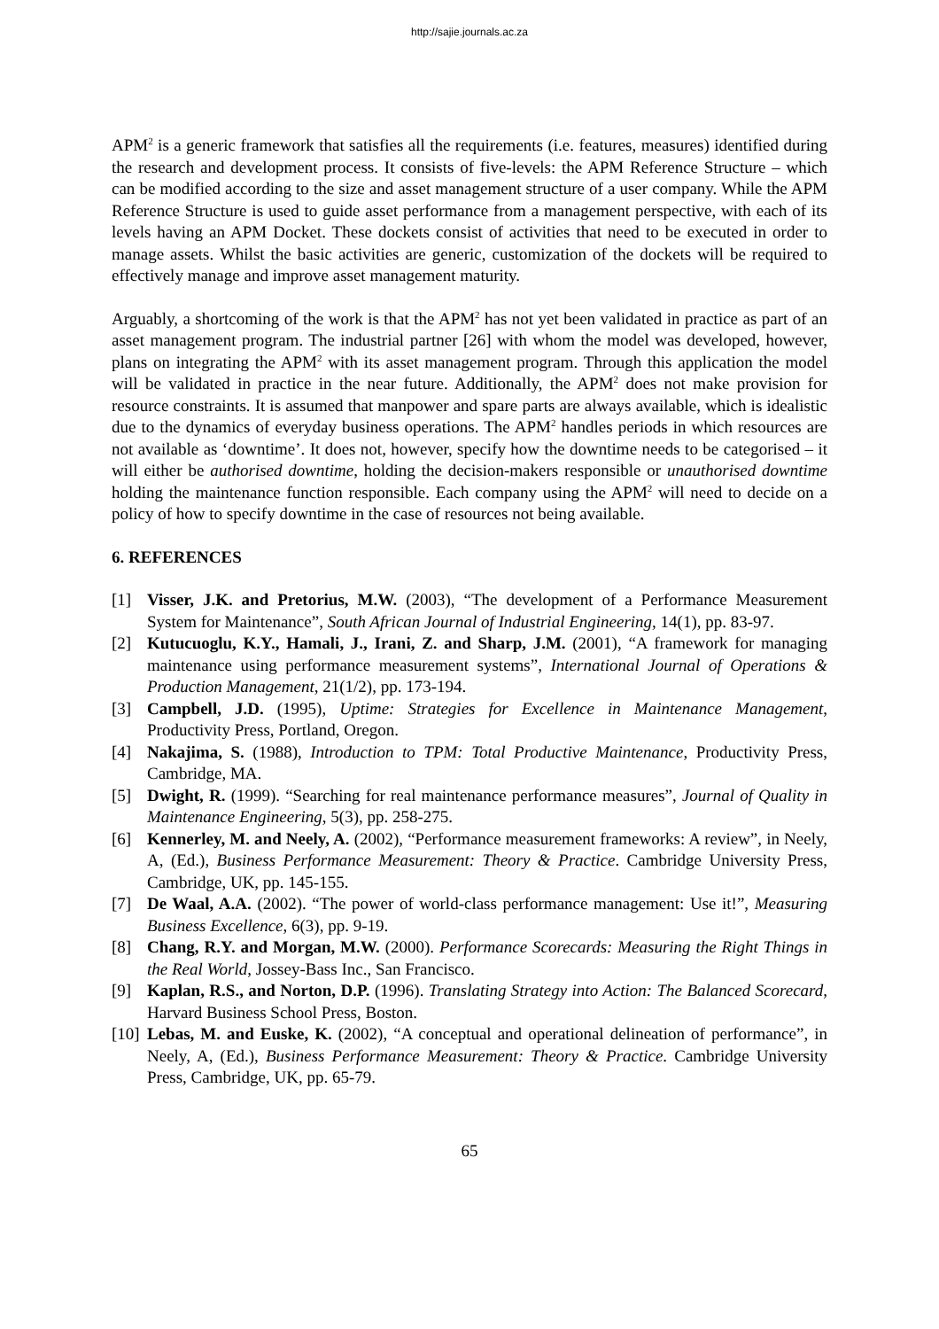http://sajie.journals.ac.za
APM<sup>2</sup> is a generic framework that satisfies all the requirements (i.e. features, measures) identified during the research and development process. It consists of five-levels: the APM Reference Structure – which can be modified according to the size and asset management structure of a user company. While the APM Reference Structure is used to guide asset performance from a management perspective, with each of its levels having an APM Docket. These dockets consist of activities that need to be executed in order to manage assets. Whilst the basic activities are generic, customization of the dockets will be required to effectively manage and improve asset management maturity.
Arguably, a shortcoming of the work is that the APM<sup>2</sup> has not yet been validated in practice as part of an asset management program. The industrial partner [26] with whom the model was developed, however, plans on integrating the APM<sup>2</sup> with its asset management program. Through this application the model will be validated in practice in the near future. Additionally, the APM<sup>2</sup> does not make provision for resource constraints. It is assumed that manpower and spare parts are always available, which is idealistic due to the dynamics of everyday business operations. The APM<sup>2</sup> handles periods in which resources are not available as ‘downtime’. It does not, however, specify how the downtime needs to be categorised – it will either be authorised downtime, holding the decision-makers responsible or unauthorised downtime holding the maintenance function responsible. Each company using the APM<sup>2</sup> will need to decide on a policy of how to specify downtime in the case of resources not being available.
6. REFERENCES
[1] Visser, J.K. and Pretorius, M.W. (2003), “The development of a Performance Measurement System for Maintenance”, South African Journal of Industrial Engineering, 14(1), pp. 83-97.
[2] Kutucuoglu, K.Y., Hamali, J., Irani, Z. and Sharp, J.M. (2001), “A framework for managing maintenance using performance measurement systems”, International Journal of Operations & Production Management, 21(1/2), pp. 173-194.
[3] Campbell, J.D. (1995), Uptime: Strategies for Excellence in Maintenance Management, Productivity Press, Portland, Oregon.
[4] Nakajima, S. (1988), Introduction to TPM: Total Productive Maintenance, Productivity Press, Cambridge, MA.
[5] Dwight, R. (1999). “Searching for real maintenance performance measures”, Journal of Quality in Maintenance Engineering, 5(3), pp. 258-275.
[6] Kennerley, M. and Neely, A. (2002), “Performance measurement frameworks: A review”, in Neely, A, (Ed.), Business Performance Measurement: Theory & Practice. Cambridge University Press, Cambridge, UK, pp. 145-155.
[7] De Waal, A.A. (2002). “The power of world-class performance management: Use it!”, Measuring Business Excellence, 6(3), pp. 9-19.
[8] Chang, R.Y. and Morgan, M.W. (2000). Performance Scorecards: Measuring the Right Things in the Real World, Jossey-Bass Inc., San Francisco.
[9] Kaplan, R.S., and Norton, D.P. (1996). Translating Strategy into Action: The Balanced Scorecard, Harvard Business School Press, Boston.
[10] Lebas, M. and Euske, K. (2002), “A conceptual and operational delineation of performance”, in Neely, A, (Ed.), Business Performance Measurement: Theory & Practice. Cambridge University Press, Cambridge, UK, pp. 65-79.
65